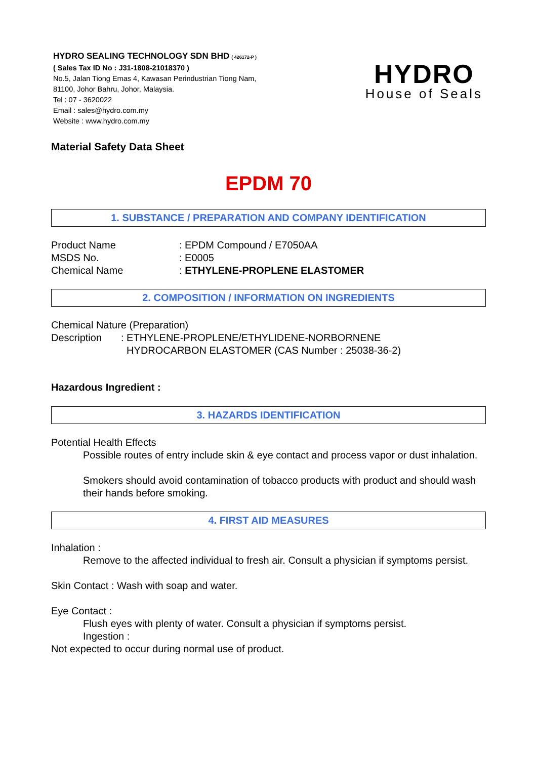HYDRO SEALING TECHNOLOGY SDN BHD ( 426172-P )
( Sales Tax ID No : J31-1808-21018370 )
No.5, Jalan Tiong Emas 4, Kawasan Perindustrian Tiong Nam,
81100, Johor Bahru, Johor, Malaysia.
Tel : 07 - 3620022
Email : sales@hydro.com.my
Website : www.hydro.com.my
HYDRO
House of Seals
Material Safety Data Sheet
EPDM 70
1. SUBSTANCE / PREPARATION AND COMPANY IDENTIFICATION
Product Name: EPDM Compound / E7050AA
MSDS No.: E0005
Chemical Name: ETHYLENE-PROPLENE ELASTOMER
2. COMPOSITION / INFORMATION ON INGREDIENTS
Chemical Nature (Preparation)
Description: ETHYLENE-PROPLENE/ETHYLIDENE-NORBORNENE
HYDROCARBON ELASTOMER (CAS Number : 25038-36-2)
Hazardous Ingredient :
3. HAZARDS IDENTIFICATION
Potential Health Effects
Possible routes of entry include skin & eye contact and process vapor or dust inhalation.
Smokers should avoid contamination of tobacco products with product and should wash their hands before smoking.
4. FIRST AID MEASURES
Inhalation :
Remove to the affected individual to fresh air. Consult a physician if symptoms persist.
Skin Contact : Wash with soap and water.
Eye Contact :
Flush eyes with plenty of water. Consult a physician if symptoms persist.
Ingestion :
Not expected to occur during normal use of product.